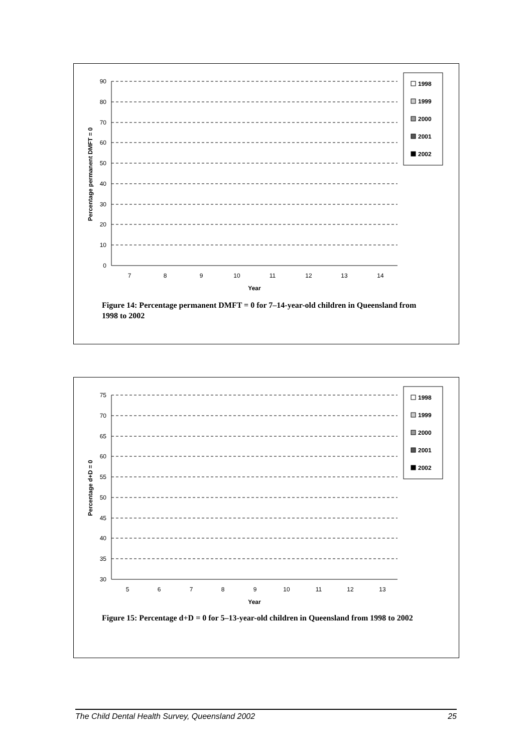90
80
70
60
50
40
30
20
10
0
7
8
9
10
11
12
13
14
Year
Percentage permanent DMFT = 0
1998
1999
2000
2001
2002
Figure 14: Percentage permanent DMFT = 0 for 7–14-year-old children in Queensland from 1998 to 2002
75
70
65
60
55
50
45
40
35
30
5
6
7
8
9
10
11
12
13
Year
Percentage d+D = 0
1998
1999
2000
2001
2002
Figure 15: Percentage d+D = 0 for 5–13-year-old children in Queensland from 1998 to 2002
The Child Dental Health Survey, Queensland 2002 25